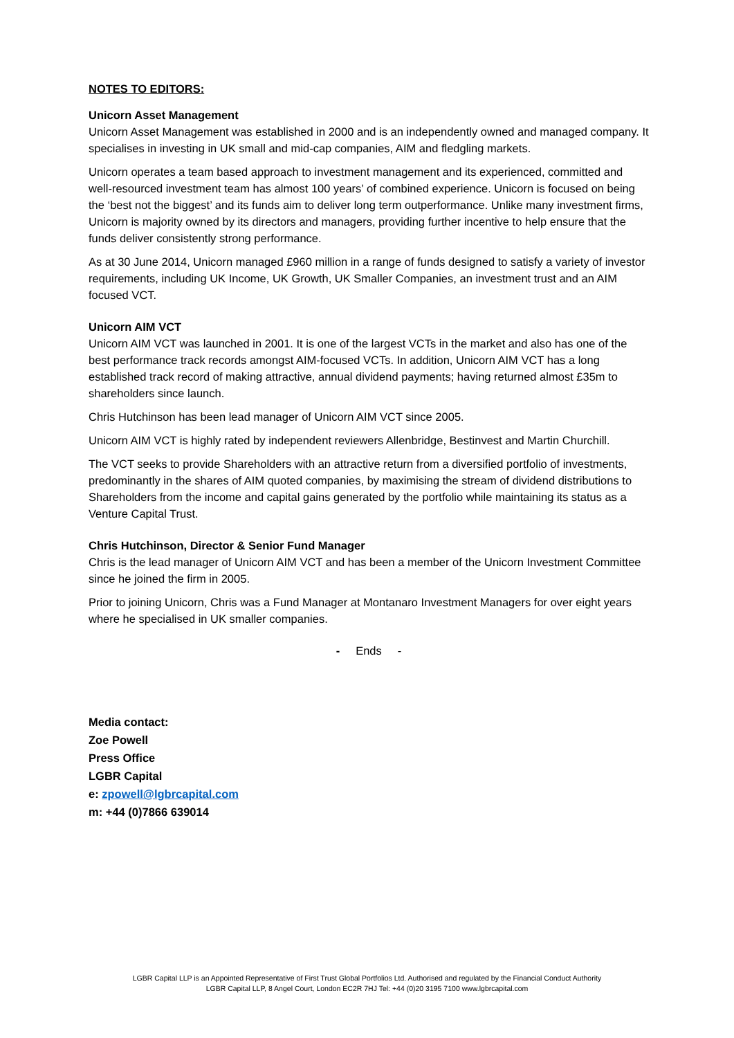NOTES TO EDITORS:
Unicorn Asset Management
Unicorn Asset Management was established in 2000 and is an independently owned and managed company. It specialises in investing in UK small and mid-cap companies, AIM and fledgling markets.
Unicorn operates a team based approach to investment management and its experienced, committed and well-resourced investment team has almost 100 years’ of combined experience. Unicorn is focused on being the ‘best not the biggest’ and its funds aim to deliver long term outperformance. Unlike many investment firms, Unicorn is majority owned by its directors and managers, providing further incentive to help ensure that the funds deliver consistently strong performance.
As at 30 June 2014, Unicorn managed £960 million in a range of funds designed to satisfy a variety of investor requirements, including UK Income, UK Growth, UK Smaller Companies, an investment trust and an AIM focused VCT.
Unicorn AIM VCT
Unicorn AIM VCT was launched in 2001. It is one of the largest VCTs in the market and also has one of the best performance track records amongst AIM-focused VCTs. In addition, Unicorn AIM VCT has a long established track record of making attractive, annual dividend payments; having returned almost £35m to shareholders since launch.
Chris Hutchinson has been lead manager of Unicorn AIM VCT since 2005.
Unicorn AIM VCT is highly rated by independent reviewers Allenbridge, Bestinvest and Martin Churchill.
The VCT seeks to provide Shareholders with an attractive return from a diversified portfolio of investments, predominantly in the shares of AIM quoted companies, by maximising the stream of dividend distributions to Shareholders from the income and capital gains generated by the portfolio while maintaining its status as a Venture Capital Trust.
Chris Hutchinson, Director & Senior Fund Manager
Chris is the lead manager of Unicorn AIM VCT and has been a member of the Unicorn Investment Committee since he joined the firm in 2005.
Prior to joining Unicorn, Chris was a Fund Manager at Montanaro Investment Managers for over eight years where he specialised in UK smaller companies.
- Ends -
Media contact:
Zoe Powell
Press Office
LGBR Capital
e: zpowell@lgbrcapital.com
m: +44 (0)7866 639014
LGBR Capital LLP is an Appointed Representative of First Trust Global Portfolios Ltd. Authorised and regulated by the Financial Conduct Authority
LGBR Capital LLP, 8 Angel Court, London EC2R 7HJ Tel: +44 (0)20 3195 7100 www.lgbrcapital.com